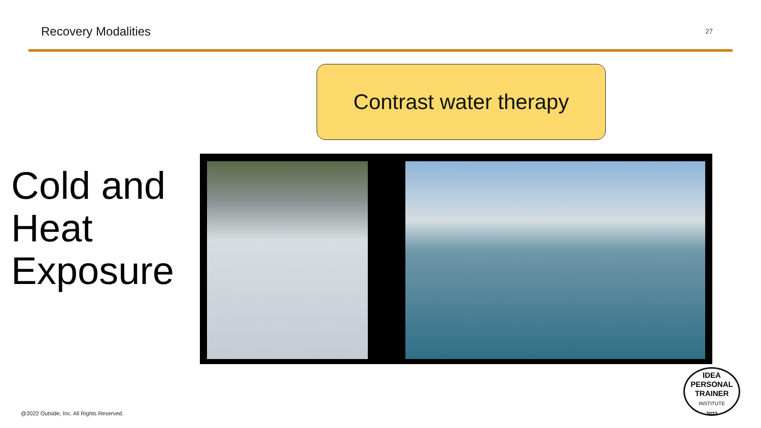Recovery Modalities 27
Contrast water therapy
Cold and
Heat
Exposure
IDEA
PERSONAL
TRAINER
INSTITUTE
2022
@2022 Outside, Inc. All Rights Reserved.